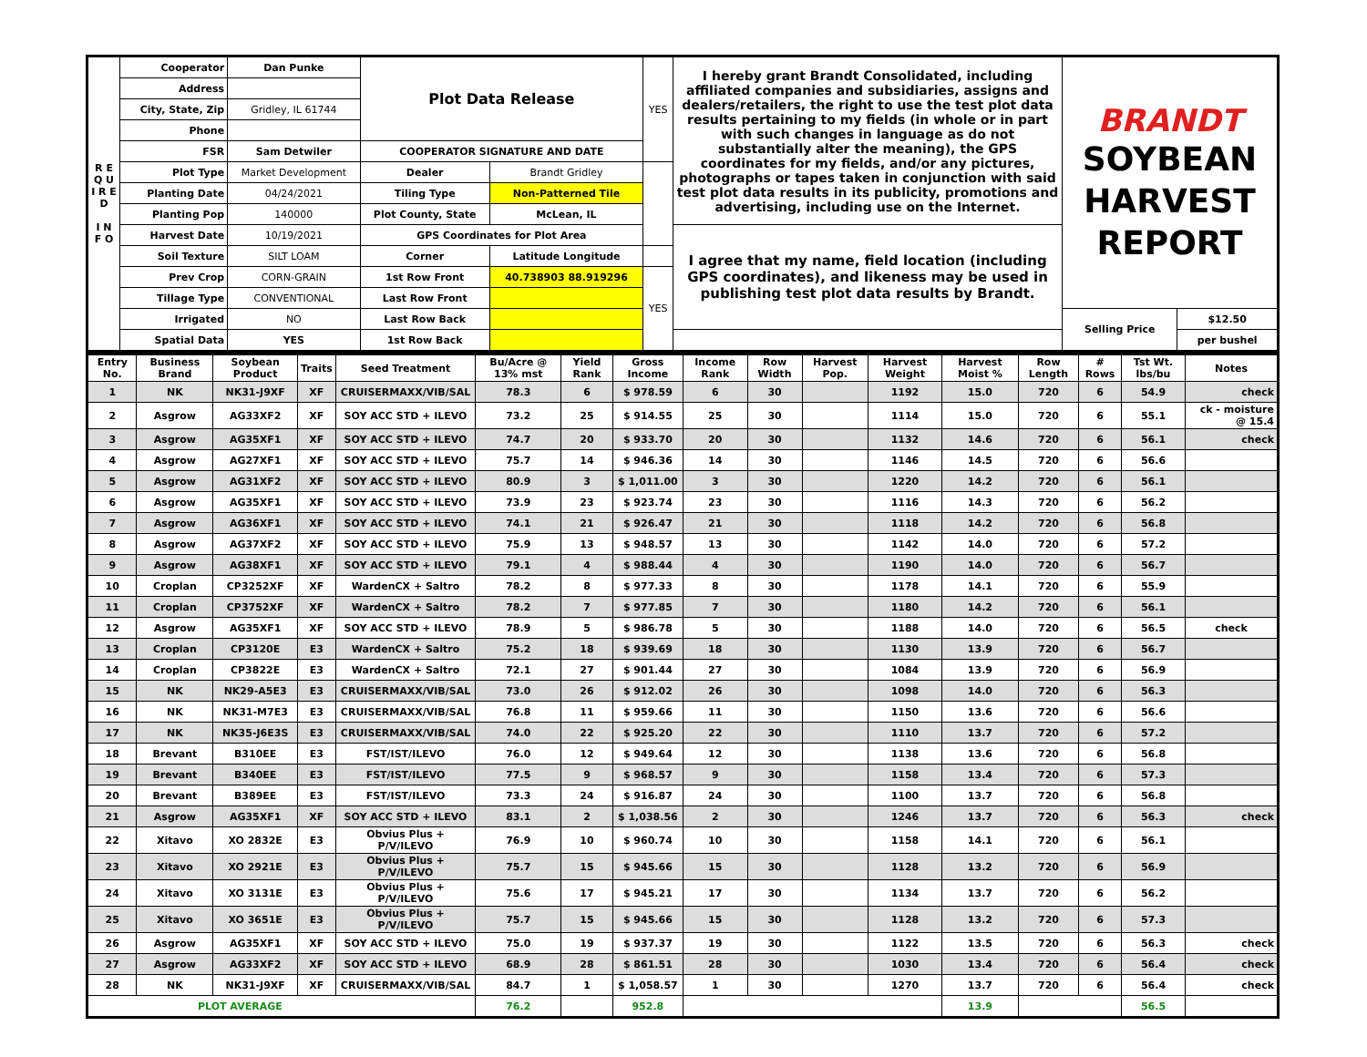| R E Q U I R E D I N F O | Cooperator | Dan Punke | Plot Data Release | | YES | I hereby grant Brandt Consolidated, including affiliated companies and subsidiaries, assigns and dealers/retailers, the right to use the test plot data results pertaining to my fields (in whole or in part with such changes in language as do not substantially alter the meaning), the GPS coordinates for my fields, and/or any pictures, photographs or tapes taken in conjunction with said test plot data results in its publicity, promotions and advertising, including use on the Internet. | BRANDT SOYBEAN HARVEST REPORT | |
| | Address | | | | | | | |
| | City, State, Zip | Gridley, IL 61744 | | | | | | |
| | Phone | | | | | | | |
| | FSR | Sam Detwiler | COOPERATOR SIGNATURE AND DATE | | | | | |
| | Plot Type | Market Development | Dealer | Brandt Gridley | | | | |
| | Planting Date | 04/24/2021 | Tiling Type | Non-Patterned Tile | | | | |
| | Planting Pop | 140000 | Plot County, State | McLean, IL | | | | |
| | Harvest Date | 10/19/2021 | GPS Coordinates for Plot Area | | | I agree that my name, field location (including GPS coordinates), and likeness may be used in publishing test plot data results by Brandt. | | |
| | Soil Texture | SILT LOAM | Corner | Latitude Longitude | | | | |
| | Prev Crop | CORN-GRAIN | 1st Row Front | 40.738903 88.919296 | YES | | | |
| | Tillage Type | CONVENTIONAL | Last Row Front | | | | | |
| | Irrigated | NO | Last Row Back | | | | Selling Price | $12.50 |
| | Spatial Data | YES | 1st Row Back | | | | | per bushel |
| Entry No. | Business Brand | Soybean Product | Traits | Seed Treatment | Bu/Acre @ 13% mst | Yield Rank | Gross Income | Income Rank | Row Width | Harvest Pop. | Harvest Weight | Harvest Moist % | Row Length | # Rows | Tst Wt. lbs/bu | Notes |
| --- | --- | --- | --- | --- | --- | --- | --- | --- | --- | --- | --- | --- | --- | --- | --- | --- |
| 1 | NK | NK31-J9XF | XF | CRUISERMAXX/VIB/SAL | 78.3 | 6 | $ 978.59 | 6 | 30 | | 1192 | 15.0 | 720 | 6 | 54.9 | check |
| 2 | Asgrow | AG33XF2 | XF | SOY ACC STD + ILEVO | 73.2 | 25 | $ 914.55 | 25 | 30 | | 1114 | 15.0 | 720 | 6 | 55.1 | ck - moisture @ 15.4 |
| 3 | Asgrow | AG35XF1 | XF | SOY ACC STD + ILEVO | 74.7 | 20 | $ 933.70 | 20 | 30 | | 1132 | 14.6 | 720 | 6 | 56.1 | check |
| 4 | Asgrow | AG27XF1 | XF | SOY ACC STD + ILEVO | 75.7 | 14 | $ 946.36 | 14 | 30 | | 1146 | 14.5 | 720 | 6 | 56.6 | |
| 5 | Asgrow | AG31XF2 | XF | SOY ACC STD + ILEVO | 80.9 | 3 | $ 1,011.00 | 3 | 30 | | 1220 | 14.2 | 720 | 6 | 56.1 | |
| 6 | Asgrow | AG35XF1 | XF | SOY ACC STD + ILEVO | 73.9 | 23 | $ 923.74 | 23 | 30 | | 1116 | 14.3 | 720 | 6 | 56.2 | |
| 7 | Asgrow | AG36XF1 | XF | SOY ACC STD + ILEVO | 74.1 | 21 | $ 926.47 | 21 | 30 | | 1118 | 14.2 | 720 | 6 | 56.8 | |
| 8 | Asgrow | AG37XF2 | XF | SOY ACC STD + ILEVO | 75.9 | 13 | $ 948.57 | 13 | 30 | | 1142 | 14.0 | 720 | 6 | 57.2 | |
| 9 | Asgrow | AG38XF1 | XF | SOY ACC STD + ILEVO | 79.1 | 4 | $ 988.44 | 4 | 30 | | 1190 | 14.0 | 720 | 6 | 56.7 | |
| 10 | Croplan | CP3252XF | XF | WardenCX + Saltro | 78.2 | 8 | $ 977.33 | 8 | 30 | | 1178 | 14.1 | 720 | 6 | 55.9 | |
| 11 | Croplan | CP3752XF | XF | WardenCX + Saltro | 78.2 | 7 | $ 977.85 | 7 | 30 | | 1180 | 14.2 | 720 | 6 | 56.1 | |
| 12 | Asgrow | AG35XF1 | XF | SOY ACC STD + ILEVO | 78.9 | 5 | $ 986.78 | 5 | 30 | | 1188 | 14.0 | 720 | 6 | 56.5 | check |
| 13 | Croplan | CP3120E | E3 | WardenCX + Saltro | 75.2 | 18 | $ 939.69 | 18 | 30 | | 1130 | 13.9 | 720 | 6 | 56.7 | |
| 14 | Croplan | CP3822E | E3 | WardenCX + Saltro | 72.1 | 27 | $ 901.44 | 27 | 30 | | 1084 | 13.9 | 720 | 6 | 56.9 | |
| 15 | NK | NK29-A5E3 | E3 | CRUISERMAXX/VIB/SAL | 73.0 | 26 | $ 912.02 | 26 | 30 | | 1098 | 14.0 | 720 | 6 | 56.3 | |
| 16 | NK | NK31-M7E3 | E3 | CRUISERMAXX/VIB/SAL | 76.8 | 11 | $ 959.66 | 11 | 30 | | 1150 | 13.6 | 720 | 6 | 56.6 | |
| 17 | NK | NK35-J6E3S | E3 | CRUISERMAXX/VIB/SAL | 74.0 | 22 | $ 925.20 | 22 | 30 | | 1110 | 13.7 | 720 | 6 | 57.2 | |
| 18 | Brevant | B310EE | E3 | FST/IST/ILEVO | 76.0 | 12 | $ 949.64 | 12 | 30 | | 1138 | 13.6 | 720 | 6 | 56.8 | |
| 19 | Brevant | B340EE | E3 | FST/IST/ILEVO | 77.5 | 9 | $ 968.57 | 9 | 30 | | 1158 | 13.4 | 720 | 6 | 57.3 | |
| 20 | Brevant | B389EE | E3 | FST/IST/ILEVO | 73.3 | 24 | $ 916.87 | 24 | 30 | | 1100 | 13.7 | 720 | 6 | 56.8 | |
| 21 | Asgrow | AG35XF1 | XF | SOY ACC STD + ILEVO | 83.1 | 2 | $ 1,038.56 | 2 | 30 | | 1246 | 13.7 | 720 | 6 | 56.3 | check |
| 22 | Xitavo | XO 2832E | E3 | Obvius Plus + P/V/ILEVO | 76.9 | 10 | $ 960.74 | 10 | 30 | | 1158 | 14.1 | 720 | 6 | 56.1 | |
| 23 | Xitavo | XO 2921E | E3 | Obvius Plus + P/V/ILEVO | 75.7 | 15 | $ 945.66 | 15 | 30 | | 1128 | 13.2 | 720 | 6 | 56.9 | |
| 24 | Xitavo | XO 3131E | E3 | Obvius Plus + P/V/ILEVO | 75.6 | 17 | $ 945.21 | 17 | 30 | | 1134 | 13.7 | 720 | 6 | 56.2 | |
| 25 | Xitavo | XO 3651E | E3 | Obvius Plus + P/V/ILEVO | 75.7 | 15 | $ 945.66 | 15 | 30 | | 1128 | 13.2 | 720 | 6 | 57.3 | |
| 26 | Asgrow | AG35XF1 | XF | SOY ACC STD + ILEVO | 75.0 | 19 | $ 937.37 | 19 | 30 | | 1122 | 13.5 | 720 | 6 | 56.3 | check |
| 27 | Asgrow | AG33XF2 | XF | SOY ACC STD + ILEVO | 68.9 | 28 | $ 861.51 | 28 | 30 | | 1030 | 13.4 | 720 | 6 | 56.4 | check |
| 28 | NK | NK31-J9XF | XF | CRUISERMAXX/VIB/SAL | 84.7 | 1 | $ 1,058.57 | 1 | 30 | | 1270 | 13.7 | 720 | 6 | 56.4 | check |
| PLOT AVERAGE | | | | | 76.2 | | 952.8 | | | | | 13.9 | | | 56.5 | |